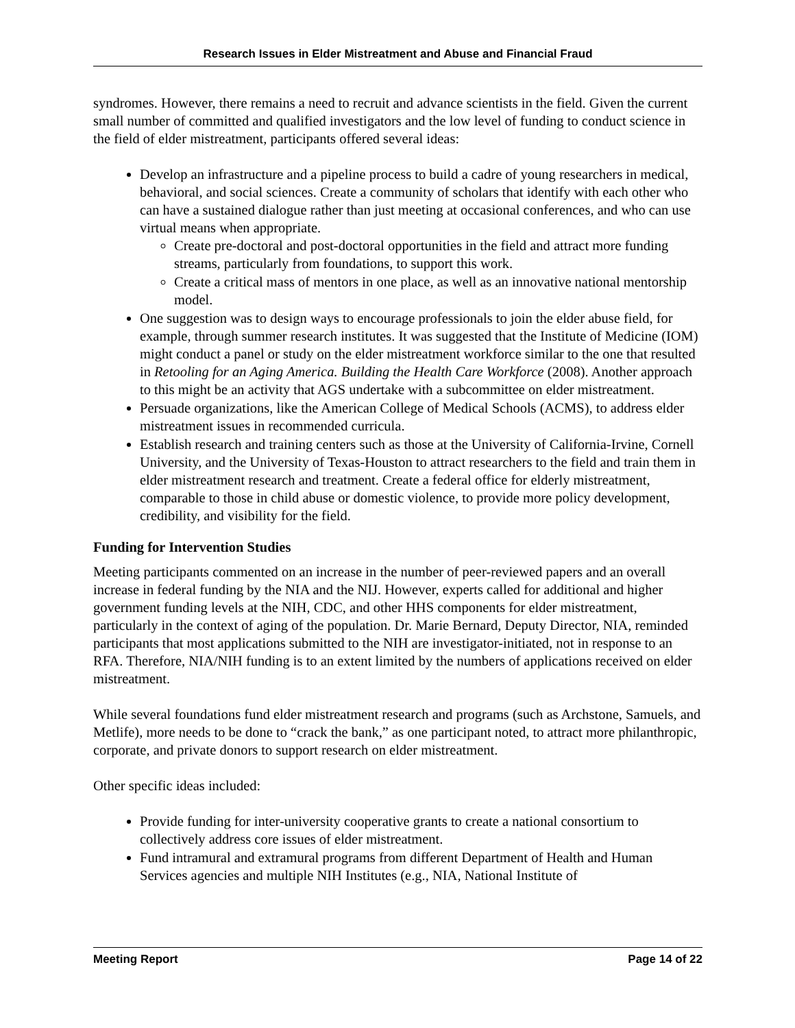Research Issues in Elder Mistreatment and Abuse and Financial Fraud
syndromes. However, there remains a need to recruit and advance scientists in the field. Given the current small number of committed and qualified investigators and the low level of funding to conduct science in the field of elder mistreatment, participants offered several ideas:
Develop an infrastructure and a pipeline process to build a cadre of young researchers in medical, behavioral, and social sciences. Create a community of scholars that identify with each other who can have a sustained dialogue rather than just meeting at occasional conferences, and who can use virtual means when appropriate.
Create pre-doctoral and post-doctoral opportunities in the field and attract more funding streams, particularly from foundations, to support this work.
Create a critical mass of mentors in one place, as well as an innovative national mentorship model.
One suggestion was to design ways to encourage professionals to join the elder abuse field, for example, through summer research institutes. It was suggested that the Institute of Medicine (IOM) might conduct a panel or study on the elder mistreatment workforce similar to the one that resulted in Retooling for an Aging America. Building the Health Care Workforce (2008). Another approach to this might be an activity that AGS undertake with a subcommittee on elder mistreatment.
Persuade organizations, like the American College of Medical Schools (ACMS), to address elder mistreatment issues in recommended curricula.
Establish research and training centers such as those at the University of California-Irvine, Cornell University, and the University of Texas-Houston to attract researchers to the field and train them in elder mistreatment research and treatment. Create a federal office for elderly mistreatment, comparable to those in child abuse or domestic violence, to provide more policy development, credibility, and visibility for the field.
Funding for Intervention Studies
Meeting participants commented on an increase in the number of peer-reviewed papers and an overall increase in federal funding by the NIA and the NIJ. However, experts called for additional and higher government funding levels at the NIH, CDC, and other HHS components for elder mistreatment, particularly in the context of aging of the population. Dr. Marie Bernard, Deputy Director, NIA, reminded participants that most applications submitted to the NIH are investigator-initiated, not in response to an RFA. Therefore, NIA/NIH funding is to an extent limited by the numbers of applications received on elder mistreatment.
While several foundations fund elder mistreatment research and programs (such as Archstone, Samuels, and Metlife), more needs to be done to “crack the bank,” as one participant noted, to attract more philanthropic, corporate, and private donors to support research on elder mistreatment.
Other specific ideas included:
Provide funding for inter-university cooperative grants to create a national consortium to collectively address core issues of elder mistreatment.
Fund intramural and extramural programs from different Department of Health and Human Services agencies and multiple NIH Institutes (e.g., NIA, National Institute of
Meeting Report Page 14 of 22